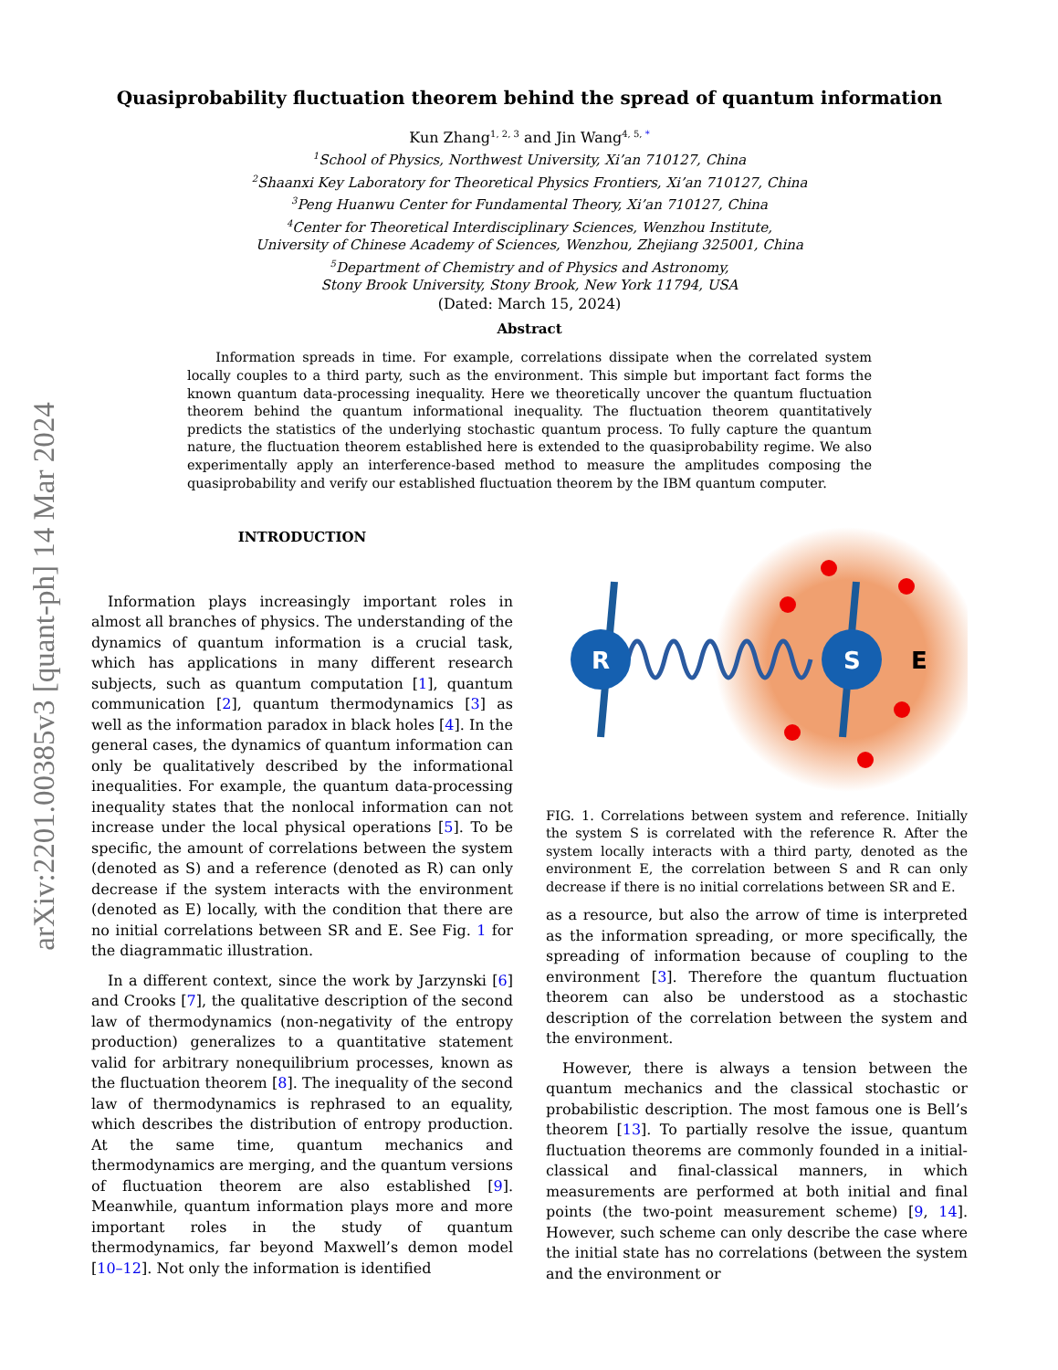arXiv:2201.00385v3 [quant-ph] 14 Mar 2024
Quasiprobability fluctuation theorem behind the spread of quantum information
Kun Zhang<sup>1, 2, 3</sup> and Jin Wang<sup>4, 5, *</sup>
<sup>1</sup> School of Physics, Northwest University, Xi’an 710127, China
<sup>2</sup> Shaanxi Key Laboratory for Theoretical Physics Frontiers, Xi’an 710127, China
<sup>3</sup> Peng Huanwu Center for Fundamental Theory, Xi’an 710127, China
<sup>4</sup> Center for Theoretical Interdisciplinary Sciences, Wenzhou Institute,
University of Chinese Academy of Sciences, Wenzhou, Zhejiang 325001, China
<sup>5</sup> Department of Chemistry and of Physics and Astronomy,
Stony Brook University, Stony Brook, New York 11794, USA
(Dated: March 15, 2024)
Abstract
Information spreads in time. For example, correlations dissipate when the correlated system locally couples to a third party, such as the environment. This simple but important fact forms the known quantum data-processing inequality. Here we theoretically uncover the quantum fluctuation theorem behind the quantum informational inequality. The fluctuation theorem quantitatively predicts the statistics of the underlying stochastic quantum process. To fully capture the quantum nature, the fluctuation theorem established here is extended to the quasiprobability regime. We also experimentally apply an interference-based method to measure the amplitudes composing the quasiprobability and verify our established fluctuation theorem by the IBM quantum computer.
INTRODUCTION
Information plays increasingly important roles in almost all branches of physics. The understanding of the dynamics of quantum information is a crucial task, which has applications in many different research subjects, such as quantum computation [1], quantum communication [2], quantum thermodynamics [3] as well as the information paradox in black holes [4]. In the general cases, the dynamics of quantum information can only be qualitatively described by the informational inequalities. For example, the quantum data-processing inequality states that the nonlocal information can not increase under the local physical operations [5]. To be specific, the amount of correlations between the system (denoted as S) and a reference (denoted as R) can only decrease if the system interacts with the environment (denoted as E) locally, with the condition that there are no initial correlations between SR and E. See Fig. 1 for the diagrammatic illustration.
In a different context, since the work by Jarzynski [6] and Crooks [7], the qualitative description of the second law of thermodynamics (non-negativity of the entropy production) generalizes to a quantitative statement valid for arbitrary nonequilibrium processes, known as the fluctuation theorem [8]. The inequality of the second law of thermodynamics is rephrased to an equality, which describes the distribution of entropy production. At the same time, quantum mechanics and thermodynamics are merging, and the quantum versions of fluctuation theorem are also established [9]. Meanwhile, quantum information plays more and more important roles in the study of quantum thermodynamics, far beyond Maxwell’s demon model [10–12]. Not only the information is identified
R
S
E
FIG. 1. Correlations between system and reference. Initially the system S is correlated with the reference R. After the system locally interacts with a third party, denoted as the environment E, the correlation between S and R can only decrease if there is no initial correlations between SR and E.
as a resource, but also the arrow of time is interpreted as the information spreading, or more specifically, the spreading of information because of coupling to the environment [3]. Therefore the quantum fluctuation theorem can also be understood as a stochastic description of the correlation between the system and the environment.
However, there is always a tension between the quantum mechanics and the classical stochastic or probabilistic description. The most famous one is Bell’s theorem [13]. To partially resolve the issue, quantum fluctuation theorems are commonly founded in a initial-classical and final-classical manners, in which measurements are performed at both initial and final points (the two-point measurement scheme) [9, 14]. However, such scheme can only describe the case where the initial state has no correlations (between the system and the environment or